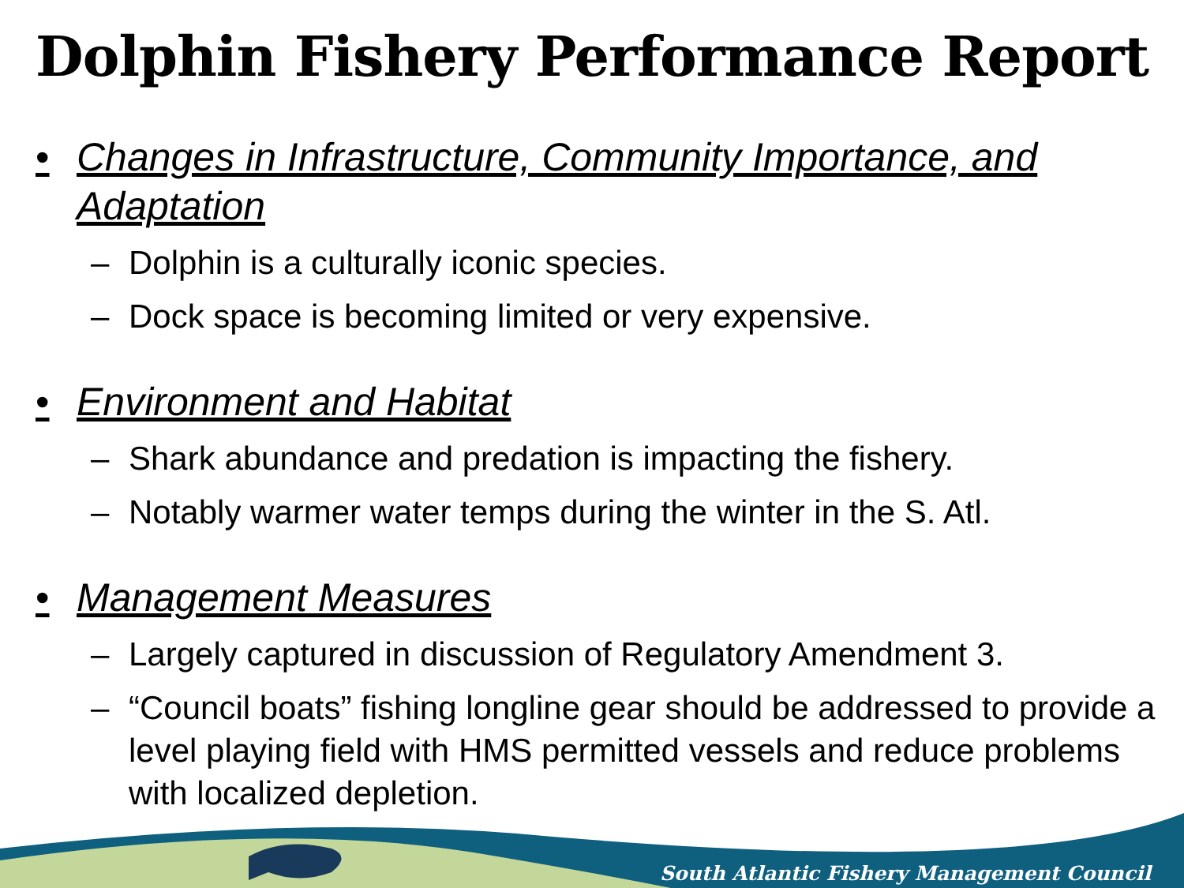Dolphin Fishery Performance Report
• Changes in Infrastructure, Community Importance, and Adaptation
– Dolphin is a culturally iconic species.
– Dock space is becoming limited or very expensive.
• Environment and Habitat
– Shark abundance and predation is impacting the fishery.
– Notably warmer water temps during the winter in the S. Atl.
• Management Measures
– Largely captured in discussion of Regulatory Amendment 3.
– “Council boats” fishing longline gear should be addressed to provide a level playing field with HMS permitted vessels and reduce problems with localized depletion.
South Atlantic Fishery Management Council